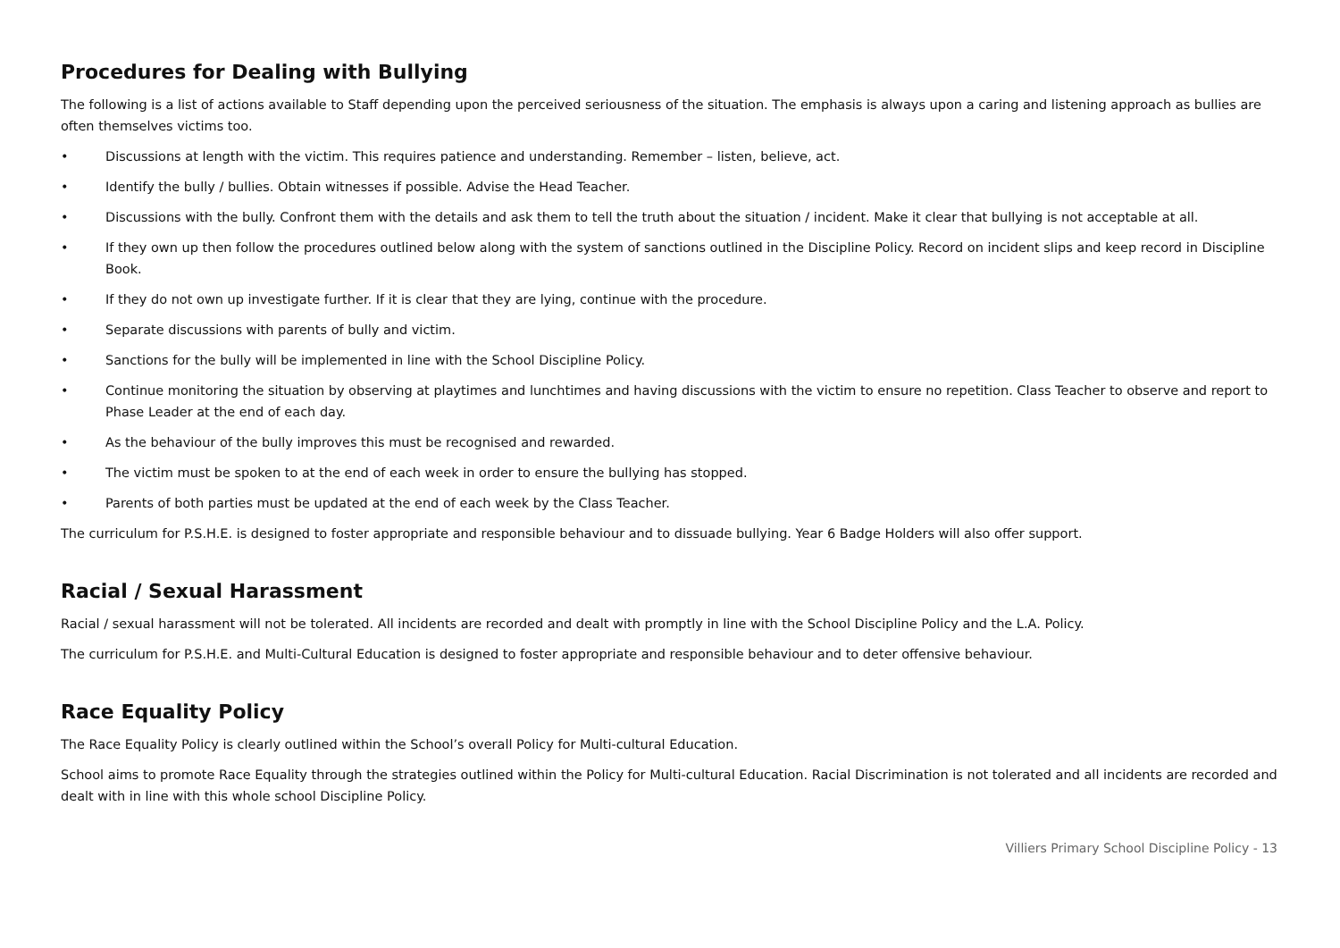Procedures for Dealing with Bullying
The following is a list of actions available to Staff depending upon the perceived seriousness of the situation. The emphasis is always upon a caring and listening approach as bullies are often themselves victims too.
• Discussions at length with the victim. This requires patience and understanding. Remember – listen, believe, act.
• Identify the bully / bullies. Obtain witnesses if possible. Advise the Head Teacher.
• Discussions with the bully. Confront them with the details and ask them to tell the truth about the situation / incident. Make it clear that bullying is not acceptable at all.
• If they own up then follow the procedures outlined below along with the system of sanctions outlined in the Discipline Policy. Record on incident slips and keep record in Discipline Book.
• If they do not own up investigate further. If it is clear that they are lying, continue with the procedure.
• Separate discussions with parents of bully and victim.
• Sanctions for the bully will be implemented in line with the School Discipline Policy.
• Continue monitoring the situation by observing at playtimes and lunchtimes and having discussions with the victim to ensure no repetition. Class Teacher to observe and report to Phase Leader at the end of each day.
• As the behaviour of the bully improves this must be recognised and rewarded.
• The victim must be spoken to at the end of each week in order to ensure the bullying has stopped.
• Parents of both parties must be updated at the end of each week by the Class Teacher.
The curriculum for P.S.H.E. is designed to foster appropriate and responsible behaviour and to dissuade bullying. Year 6 Badge Holders will also offer support.
Racial / Sexual Harassment
Racial / sexual harassment will not be tolerated. All incidents are recorded and dealt with promptly in line with the School Discipline Policy and the L.A. Policy.
The curriculum for P.S.H.E. and Multi-Cultural Education is designed to foster appropriate and responsible behaviour and to deter offensive behaviour.
Race Equality Policy
The Race Equality Policy is clearly outlined within the School’s overall Policy for Multi-cultural Education.
School aims to promote Race Equality through the strategies outlined within the Policy for Multi-cultural Education. Racial Discrimination is not tolerated and all incidents are recorded and dealt with in line with this whole school Discipline Policy.
Villiers Primary School Discipline Policy - 13